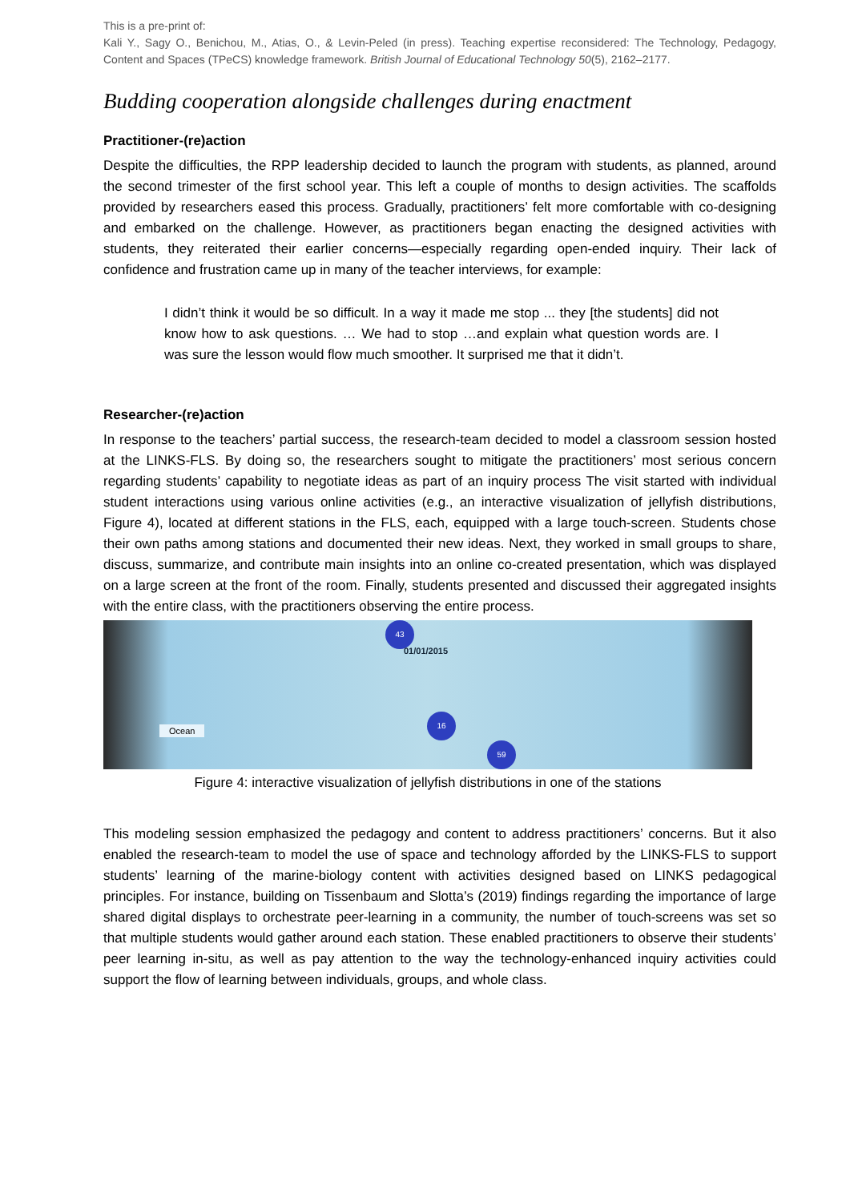This is a pre-print of:
Kali Y., Sagy O., Benichou, M., Atias, O., & Levin-Peled (in press). Teaching expertise reconsidered: The Technology, Pedagogy, Content and Spaces (TPeCS) knowledge framework. British Journal of Educational Technology 50(5), 2162–2177.
Budding cooperation alongside challenges during enactment
Practitioner-(re)action
Despite the difficulties, the RPP leadership decided to launch the program with students, as planned, around the second trimester of the first school year. This left a couple of months to design activities. The scaffolds provided by researchers eased this process. Gradually, practitioners’ felt more comfortable with co-designing and embarked on the challenge. However, as practitioners began enacting the designed activities with students, they reiterated their earlier concerns—especially regarding open-ended inquiry. Their lack of confidence and frustration came up in many of the teacher interviews, for example:
I didn’t think it would be so difficult. In a way it made me stop ... they [the students] did not know how to ask questions. … We had to stop …and explain what question words are. I was sure the lesson would flow much smoother. It surprised me that it didn’t.
Researcher-(re)action
In response to the teachers’ partial success, the research-team decided to model a classroom session hosted at the LINKS-FLS. By doing so, the researchers sought to mitigate the practitioners’ most serious concern regarding students’ capability to negotiate ideas as part of an inquiry process The visit started with individual student interactions using various online activities (e.g., an interactive visualization of jellyfish distributions, Figure 4), located at different stations in the FLS, each, equipped with a large touch-screen. Students chose their own paths among stations and documented their new ideas. Next, they worked in small groups to share, discuss, summarize, and contribute main insights into an online co-created presentation, which was displayed on a large screen at the front of the room. Finally, students presented and discussed their aggregated insights with the entire class, with the practitioners observing the entire process.
43
01/01/2015
16
59
Ocean
Figure 4: interactive visualization of jellyfish distributions in one of the stations
This modeling session emphasized the pedagogy and content to address practitioners’ concerns. But it also enabled the research-team to model the use of space and technology afforded by the LINKS-FLS to support students’ learning of the marine-biology content with activities designed based on LINKS pedagogical principles. For instance, building on Tissenbaum and Slotta’s (2019) findings regarding the importance of large shared digital displays to orchestrate peer-learning in a community, the number of touch-screens was set so that multiple students would gather around each station. These enabled practitioners to observe their students’ peer learning in-situ, as well as pay attention to the way the technology-enhanced inquiry activities could support the flow of learning between individuals, groups, and whole class.